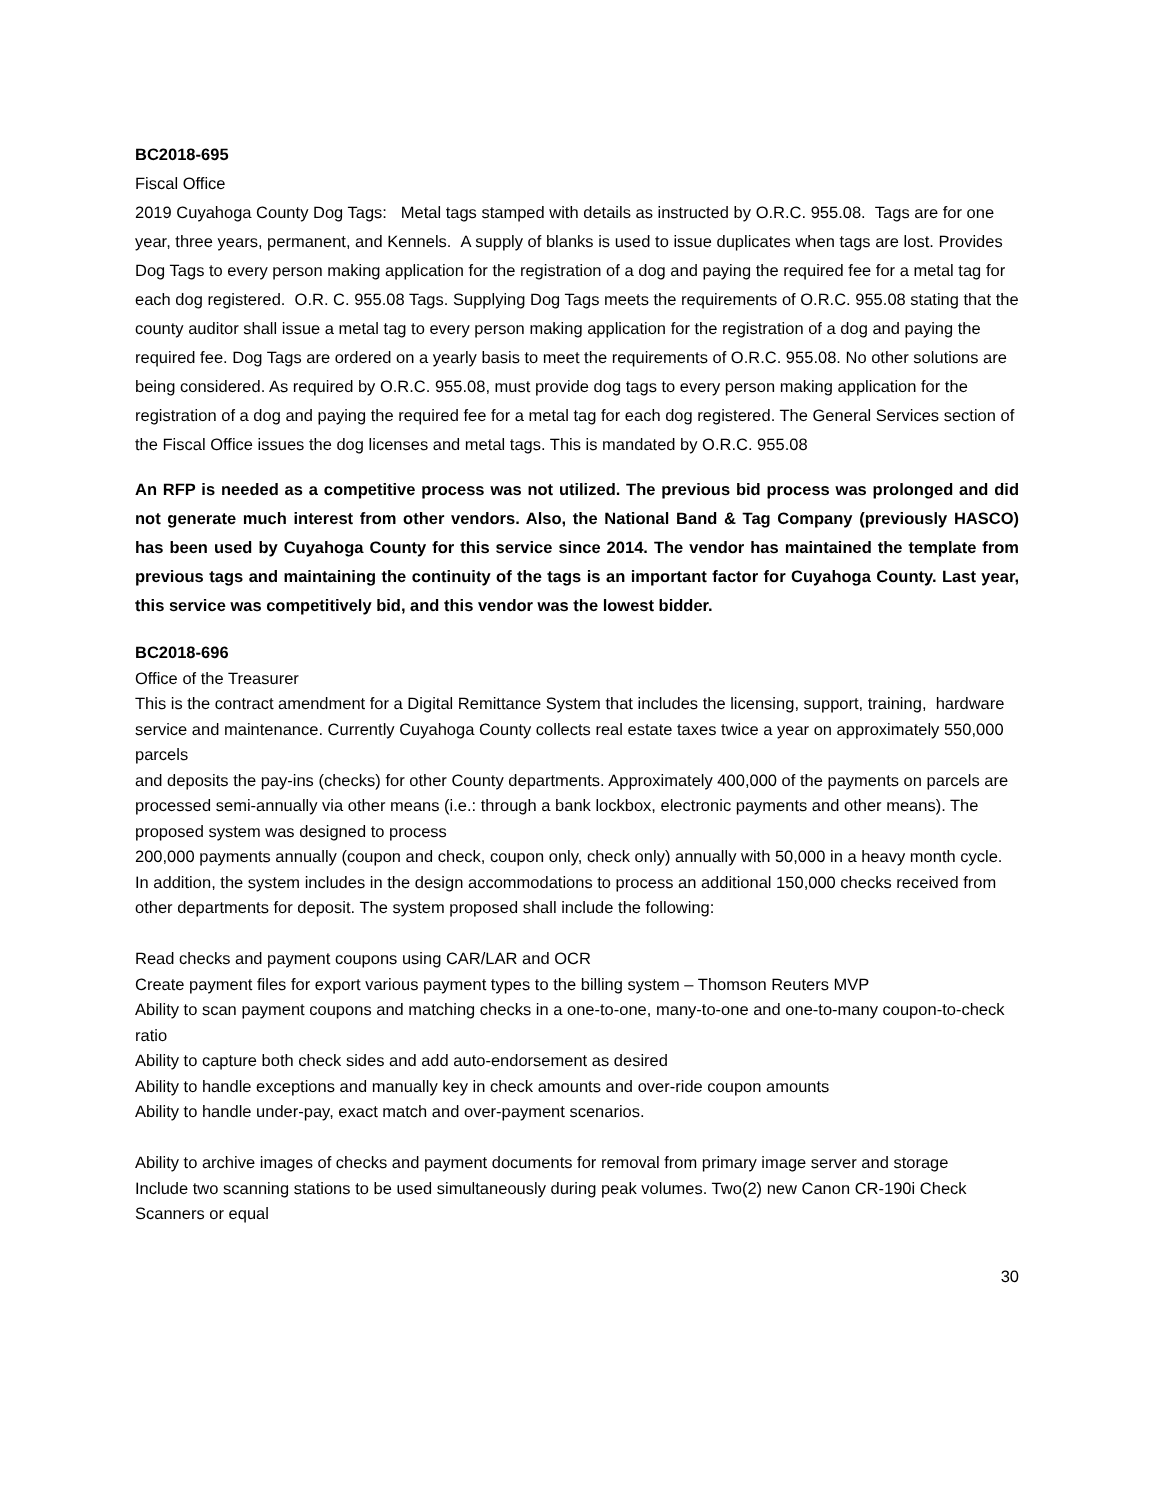BC2018-695
Fiscal Office
2019 Cuyahoga County Dog Tags: Metal tags stamped with details as instructed by O.R.C. 955.08. Tags are for one year, three years, permanent, and Kennels. A supply of blanks is used to issue duplicates when tags are lost. Provides Dog Tags to every person making application for the registration of a dog and paying the required fee for a metal tag for each dog registered. O.R. C. 955.08 Tags. Supplying Dog Tags meets the requirements of O.R.C. 955.08 stating that the county auditor shall issue a metal tag to every person making application for the registration of a dog and paying the required fee. Dog Tags are ordered on a yearly basis to meet the requirements of O.R.C. 955.08. No other solutions are being considered. As required by O.R.C. 955.08, must provide dog tags to every person making application for the registration of a dog and paying the required fee for a metal tag for each dog registered. The General Services section of the Fiscal Office issues the dog licenses and metal tags. This is mandated by O.R.C. 955.08
An RFP is needed as a competitive process was not utilized. The previous bid process was prolonged and did not generate much interest from other vendors. Also, the National Band & Tag Company (previously HASCO) has been used by Cuyahoga County for this service since 2014. The vendor has maintained the template from previous tags and maintaining the continuity of the tags is an important factor for Cuyahoga County. Last year, this service was competitively bid, and this vendor was the lowest bidder.
BC2018-696
Office of the Treasurer
This is the contract amendment for a Digital Remittance System that includes the licensing, support, training, hardware service and maintenance. Currently Cuyahoga County collects real estate taxes twice a year on approximately 550,000 parcels
and deposits the pay-ins (checks) for other County departments. Approximately 400,000 of the payments on parcels are processed semi-annually via other means (i.e.: through a bank lockbox, electronic payments and other means). The proposed system was designed to process
200,000 payments annually (coupon and check, coupon only, check only) annually with 50,000 in a heavy month cycle. In addition, the system includes in the design accommodations to process an additional 150,000 checks received from other departments for deposit. The system proposed shall include the following:
Read checks and payment coupons using CAR/LAR and OCR
Create payment files for export various payment types to the billing system – Thomson Reuters MVP
Ability to scan payment coupons and matching checks in a one-to-one, many-to-one and one-to-many coupon-to-check ratio
Ability to capture both check sides and add auto-endorsement as desired
Ability to handle exceptions and manually key in check amounts and over-ride coupon amounts
Ability to handle under-pay, exact match and over-payment scenarios.
Ability to archive images of checks and payment documents for removal from primary image server and storage
Include two scanning stations to be used simultaneously during peak volumes. Two(2) new Canon CR-190i Check Scanners or equal
30